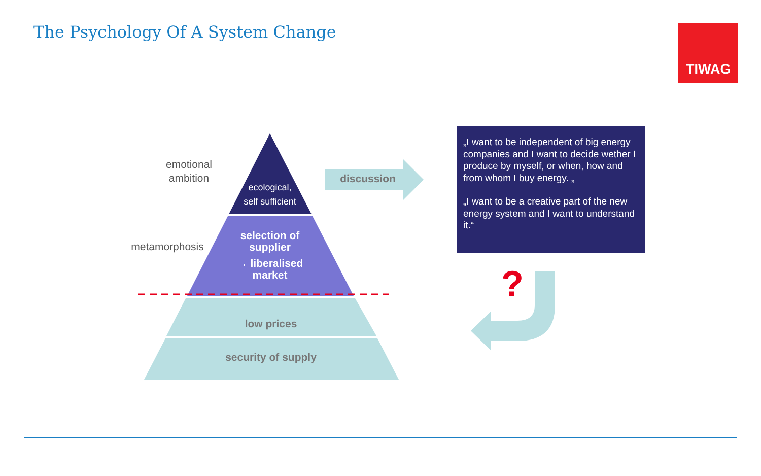The Psychology Of A System Change
TIWAG
emotional ambition
metamorphosis
ecological,
self sufficient
selection of supplier
→ liberalised market
low prices
security of supply
discussion
„I want to be independent of big energy companies and I want to decide wether I produce by myself, or when, how and from whom I buy energy. „
„I want to be a creative part of the new energy system and I want to understand it.“
?